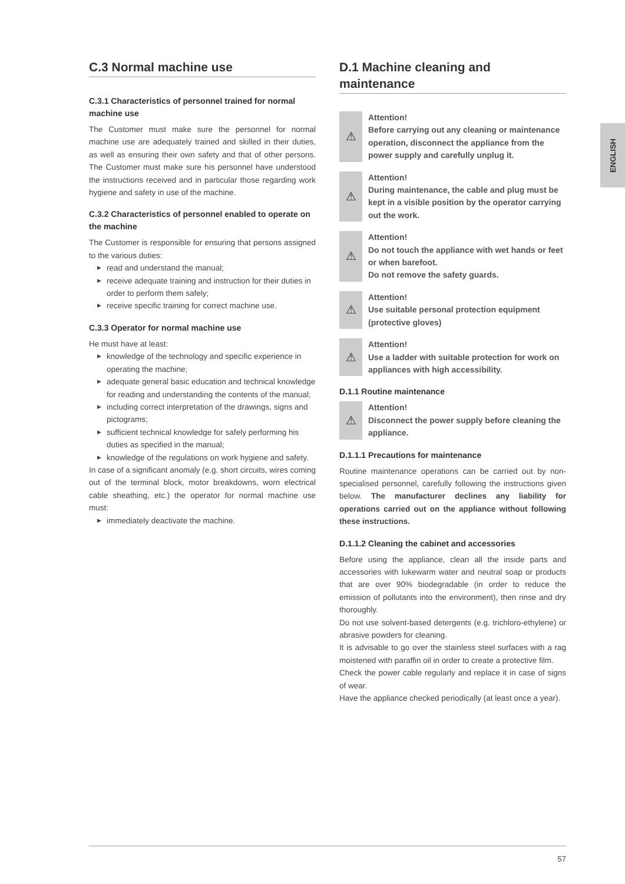ENGLISH
C.3 Normal machine use
C.3.1 Characteristics of personnel trained for normal machine use
The Customer must make sure the personnel for normal machine use are adequately trained and skilled in their duties, as well as ensuring their own safety and that of other persons. The Customer must make sure his personnel have understood the instructions received and in particular those regarding work hygiene and safety in use of the machine.
C.3.2 Characteristics of personnel enabled to operate on the machine
The Customer is responsible for ensuring that persons assigned to the various duties:
▶ read and understand the manual;
▶ receive adequate training and instruction for their duties in order to perform them safely;
▶ receive specific training for correct machine use.
C.3.3 Operator for normal machine use
He must have at least:
▶ knowledge of the technology and specific experience in operating the machine;
▶ adequate general basic education and technical knowledge for reading and understanding the contents of the manual;
▶ including correct interpretation of the drawings, signs and pictograms;
▶ sufficient technical knowledge for safely performing his duties as specified in the manual;
▶ knowledge of the regulations on work hygiene and safety.
In case of a significant anomaly (e.g. short circuits, wires coming out of the terminal block, motor breakdowns, worn electrical cable sheathing, etc.) the operator for normal machine use must:
▶ immediately deactivate the machine.
D.1 Machine cleaning and maintenance
⚠
Attention!
Before carrying out any cleaning or maintenance operation, disconnect the appliance from the power supply and carefully unplug it.
⚠
Attention!
During maintenance, the cable and plug must be kept in a visible position by the operator carrying out the work.
⚠
Attention!
Do not touch the appliance with wet hands or feet or when barefoot.
Do not remove the safety guards.
⚠
Attention!
Use suitable personal protection equipment (protective gloves)
⚠
Attention!
Use a ladder with suitable protection for work on appliances with high accessibility.
D.1.1 Routine maintenance
⚠
Attention!
Disconnect the power supply before cleaning the appliance.
D.1.1.1 Precautions for maintenance
Routine maintenance operations can be carried out by non-specialised personnel, carefully following the instructions given below. The manufacturer declines any liability for operations carried out on the appliance without following these instructions.
D.1.1.2 Cleaning the cabinet and accessories
Before using the appliance, clean all the inside parts and accessories with lukewarm water and neutral soap or products that are over 90% biodegradable (in order to reduce the emission of pollutants into the environment), then rinse and dry thoroughly.
Do not use solvent-based detergents (e.g. trichloro-ethylene) or abrasive powders for cleaning.
It is advisable to go over the stainless steel surfaces with a rag moistened with paraffin oil in order to create a protective film.
Check the power cable regularly and replace it in case of signs of wear.
Have the appliance checked periodically (at least once a year).
57